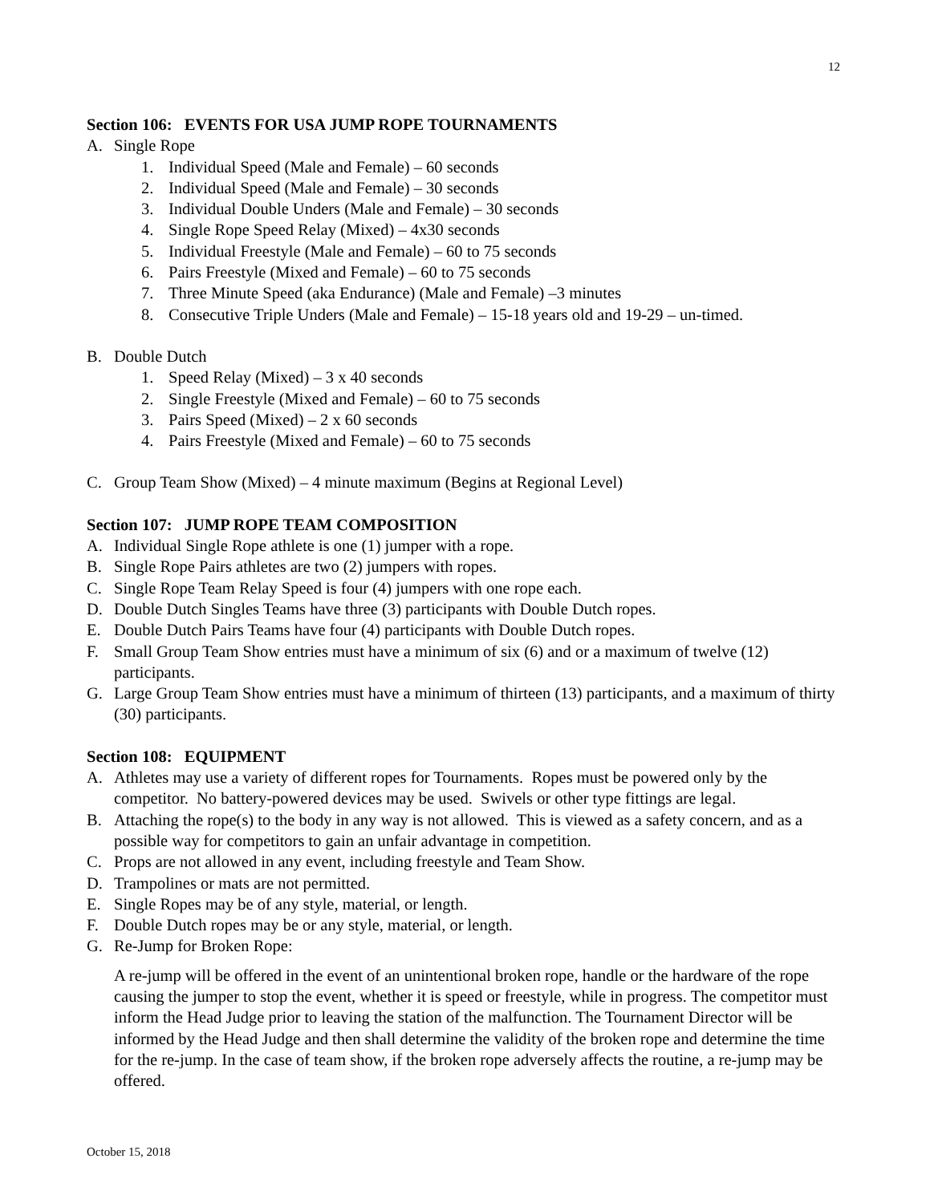12
Section 106: EVENTS FOR USA JUMP ROPE TOURNAMENTS
A. Single Rope
1. Individual Speed (Male and Female) – 60 seconds
2. Individual Speed (Male and Female) – 30 seconds
3. Individual Double Unders (Male and Female) – 30 seconds
4. Single Rope Speed Relay (Mixed) – 4x30 seconds
5. Individual Freestyle (Male and Female) – 60 to 75 seconds
6. Pairs Freestyle (Mixed and Female) – 60 to 75 seconds
7. Three Minute Speed (aka Endurance) (Male and Female) –3 minutes
8. Consecutive Triple Unders (Male and Female) – 15-18 years old and 19-29 – un-timed.
B. Double Dutch
1. Speed Relay (Mixed) – 3 x 40 seconds
2. Single Freestyle (Mixed and Female) – 60 to 75 seconds
3. Pairs Speed (Mixed) – 2 x 60 seconds
4. Pairs Freestyle (Mixed and Female) – 60 to 75 seconds
C. Group Team Show (Mixed) – 4 minute maximum (Begins at Regional Level)
Section 107: JUMP ROPE TEAM COMPOSITION
A. Individual Single Rope athlete is one (1) jumper with a rope.
B. Single Rope Pairs athletes are two (2) jumpers with ropes.
C. Single Rope Team Relay Speed is four (4) jumpers with one rope each.
D. Double Dutch Singles Teams have three (3) participants with Double Dutch ropes.
E. Double Dutch Pairs Teams have four (4) participants with Double Dutch ropes.
F. Small Group Team Show entries must have a minimum of six (6) and or a maximum of twelve (12) participants.
G. Large Group Team Show entries must have a minimum of thirteen (13) participants, and a maximum of thirty (30) participants.
Section 108: EQUIPMENT
A. Athletes may use a variety of different ropes for Tournaments. Ropes must be powered only by the competitor. No battery-powered devices may be used. Swivels or other type fittings are legal.
B. Attaching the rope(s) to the body in any way is not allowed. This is viewed as a safety concern, and as a possible way for competitors to gain an unfair advantage in competition.
C. Props are not allowed in any event, including freestyle and Team Show.
D. Trampolines or mats are not permitted.
E. Single Ropes may be of any style, material, or length.
F. Double Dutch ropes may be or any style, material, or length.
G. Re-Jump for Broken Rope:
A re-jump will be offered in the event of an unintentional broken rope, handle or the hardware of the rope causing the jumper to stop the event, whether it is speed or freestyle, while in progress. The competitor must inform the Head Judge prior to leaving the station of the malfunction. The Tournament Director will be informed by the Head Judge and then shall determine the validity of the broken rope and determine the time for the re-jump. In the case of team show, if the broken rope adversely affects the routine, a re-jump may be offered.
October 15, 2018